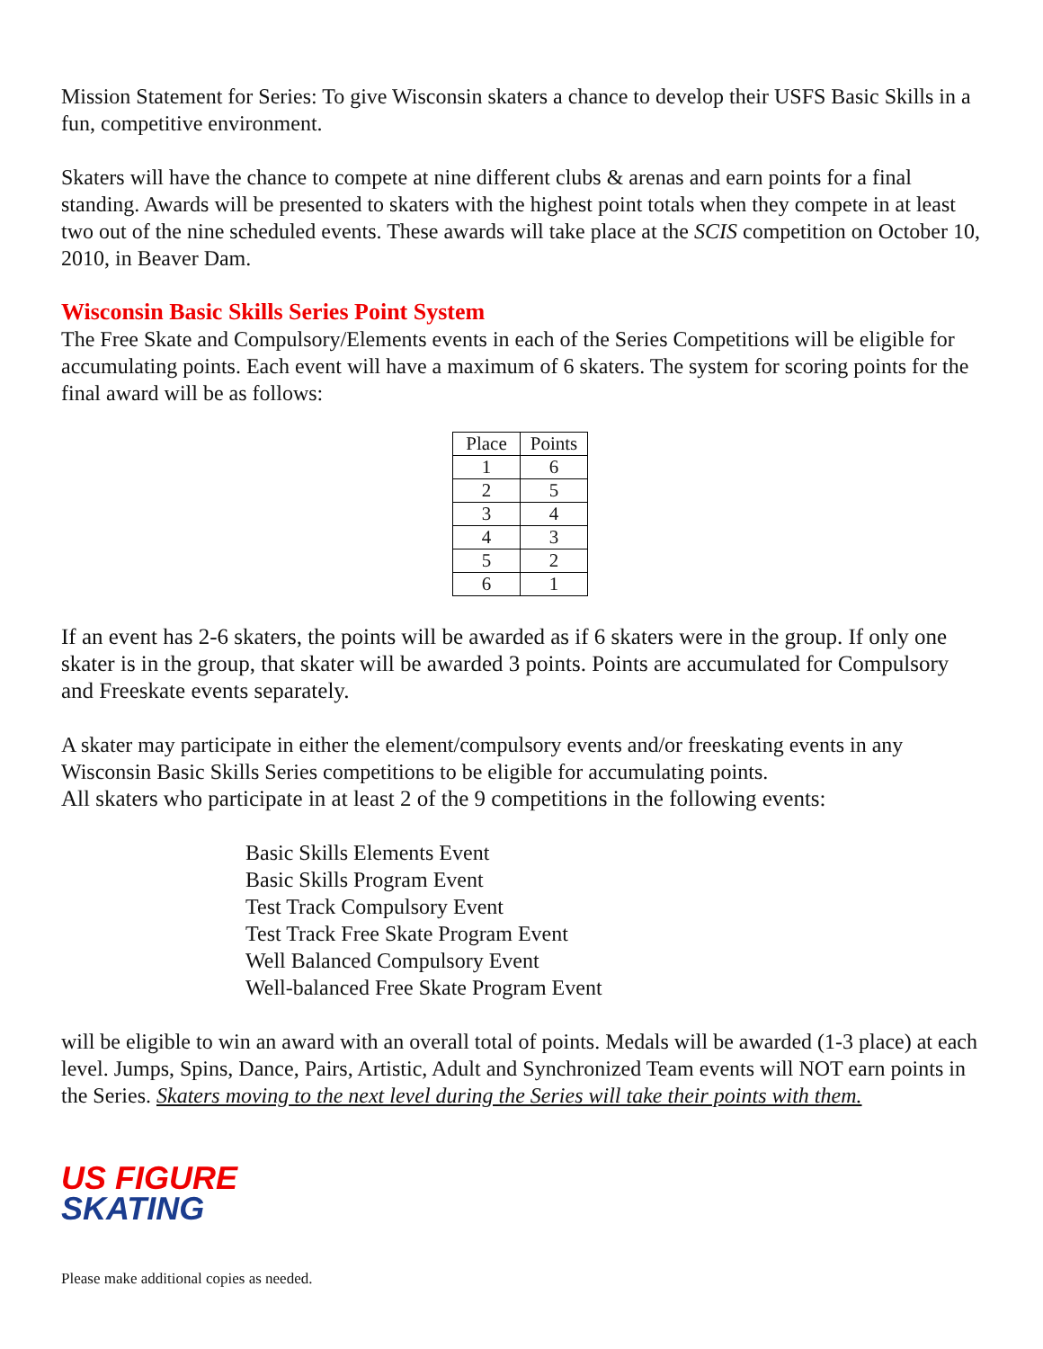Mission Statement for Series: To give Wisconsin skaters a chance to develop their USFS Basic Skills in a fun, competitive environment.
Skaters will have the chance to compete at nine different clubs & arenas and earn points for a final standing. Awards will be presented to skaters with the highest point totals when they compete in at least two out of the nine scheduled events. These awards will take place at the SCIS competition on October 10, 2010, in Beaver Dam.
Wisconsin Basic Skills Series Point System
The Free Skate and Compulsory/Elements events in each of the Series Competitions will be eligible for accumulating points. Each event will have a maximum of 6 skaters. The system for scoring points for the final award will be as follows:
| Place | Points |
| --- | --- |
| 1 | 6 |
| 2 | 5 |
| 3 | 4 |
| 4 | 3 |
| 5 | 2 |
| 6 | 1 |
If an event has 2-6 skaters, the points will be awarded as if 6 skaters were in the group. If only one skater is in the group, that skater will be awarded 3 points. Points are accumulated for Compulsory and Freeskate events separately.
A skater may participate in either the element/compulsory events and/or freeskating events in any Wisconsin Basic Skills Series competitions to be eligible for accumulating points.
All skaters who participate in at least 2 of the 9 competitions in the following events:
Basic Skills Elements Event
Basic Skills Program Event
Test Track Compulsory Event
Test Track Free Skate Program Event
Well Balanced Compulsory Event
Well-balanced Free Skate Program Event
will be eligible to win an award with an overall total of points. Medals will be awarded (1-3 place) at each level. Jumps, Spins, Dance, Pairs, Artistic, Adult and Synchronized Team events will NOT earn points in the Series. Skaters moving to the next level during the Series will take their points with them.
US FIGURE
SKATING
Please make additional copies as needed.